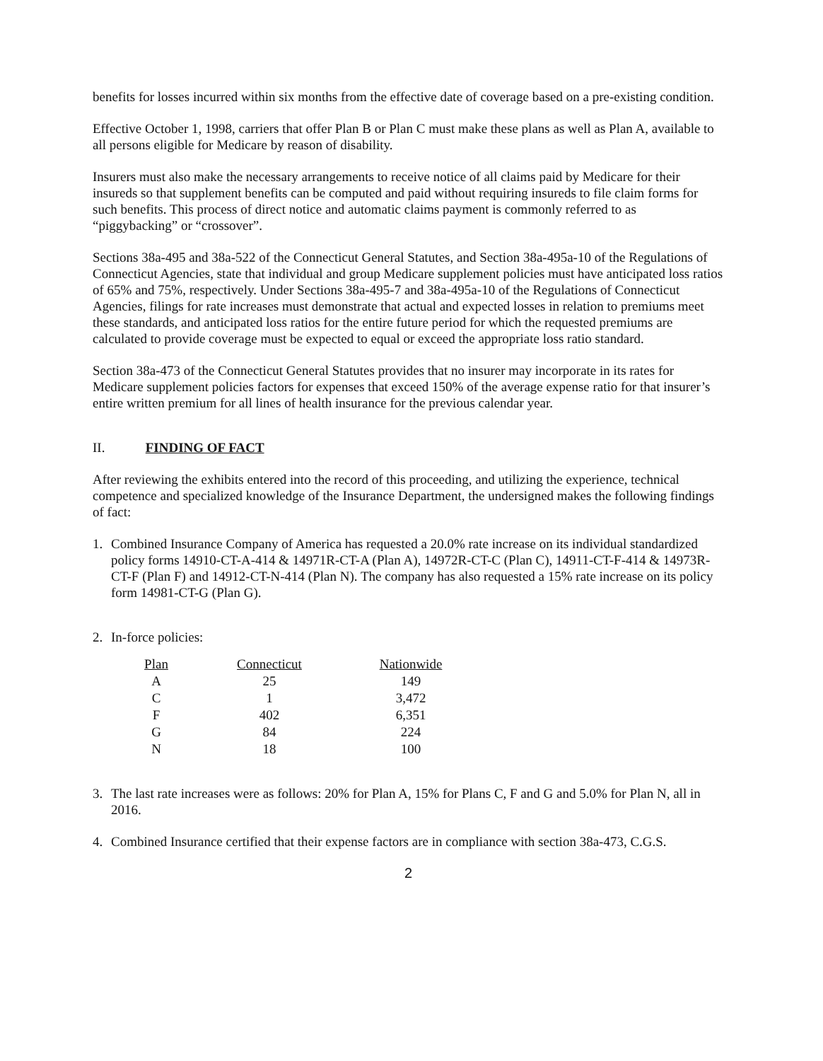benefits for losses incurred within six months from the effective date of coverage based on a pre-existing condition.
Effective October 1, 1998, carriers that offer Plan B or Plan C must make these plans as well as Plan A, available to all persons eligible for Medicare by reason of disability.
Insurers must also make the necessary arrangements to receive notice of all claims paid by Medicare for their insureds so that supplement benefits can be computed and paid without requiring insureds to file claim forms for such benefits. This process of direct notice and automatic claims payment is commonly referred to as “piggybacking” or “crossover”.
Sections 38a-495 and 38a-522 of the Connecticut General Statutes, and Section 38a-495a-10 of the Regulations of Connecticut Agencies, state that individual and group Medicare supplement policies must have anticipated loss ratios of 65% and 75%, respectively. Under Sections 38a-495-7 and 38a-495a-10 of the Regulations of Connecticut Agencies, filings for rate increases must demonstrate that actual and expected losses in relation to premiums meet these standards, and anticipated loss ratios for the entire future period for which the requested premiums are calculated to provide coverage must be expected to equal or exceed the appropriate loss ratio standard.
Section 38a-473 of the Connecticut General Statutes provides that no insurer may incorporate in its rates for Medicare supplement policies factors for expenses that exceed 150% of the average expense ratio for that insurer’s entire written premium for all lines of health insurance for the previous calendar year.
II. FINDING OF FACT
After reviewing the exhibits entered into the record of this proceeding, and utilizing the experience, technical competence and specialized knowledge of the Insurance Department, the undersigned makes the following findings of fact:
1. Combined Insurance Company of America has requested a 20.0% rate increase on its individual standardized policy forms 14910-CT-A-414 & 14971R-CT-A (Plan A), 14972R-CT-C (Plan C), 14911-CT-F-414 & 14973R-CT-F (Plan F) and 14912-CT-N-414 (Plan N). The company has also requested a 15% rate increase on its policy form 14981-CT-G (Plan G).
2. In-force policies:
| Plan | Connecticut | Nationwide |
| --- | --- | --- |
| A | 25 | 149 |
| C | 1 | 3,472 |
| F | 402 | 6,351 |
| G | 84 | 224 |
| N | 18 | 100 |
3. The last rate increases were as follows: 20% for Plan A, 15% for Plans C, F and G and 5.0% for Plan N, all in 2016.
4. Combined Insurance certified that their expense factors are in compliance with section 38a-473, C.G.S.
2